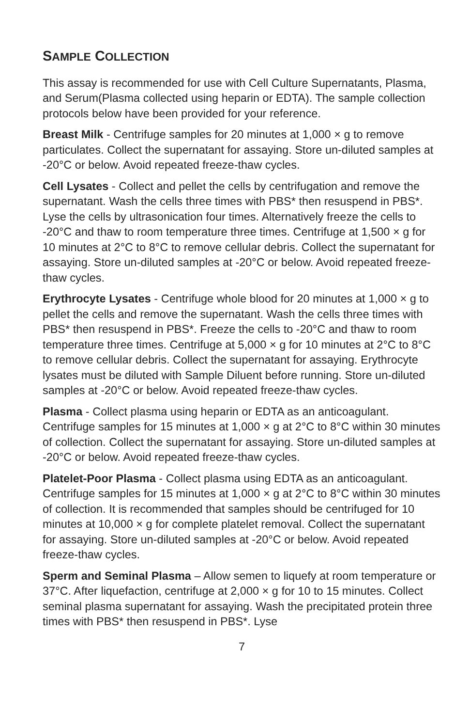SAMPLE COLLECTION
This assay is recommended for use with Cell Culture Supernatants, Plasma, and Serum(Plasma collected using heparin or EDTA). The sample collection protocols below have been provided for your reference.
Breast Milk - Centrifuge samples for 20 minutes at 1,000 × g to remove particulates. Collect the supernatant for assaying. Store un-diluted samples at -20°C or below. Avoid repeated freeze-thaw cycles.
Cell Lysates - Collect and pellet the cells by centrifugation and remove the supernatant. Wash the cells three times with PBS* then resuspend in PBS*. Lyse the cells by ultrasonication four times. Alternatively freeze the cells to -20°C and thaw to room temperature three times. Centrifuge at 1,500 × g for 10 minutes at 2°C to 8°C to remove cellular debris. Collect the supernatant for assaying. Store un-diluted samples at -20°C or below. Avoid repeated freeze-thaw cycles.
Erythrocyte Lysates - Centrifuge whole blood for 20 minutes at 1,000 × g to pellet the cells and remove the supernatant. Wash the cells three times with PBS* then resuspend in PBS*. Freeze the cells to -20°C and thaw to room temperature three times. Centrifuge at 5,000 × g for 10 minutes at 2°C to 8°C to remove cellular debris. Collect the supernatant for assaying. Erythrocyte lysates must be diluted with Sample Diluent before running. Store un-diluted samples at -20°C or below. Avoid repeated freeze-thaw cycles.
Plasma - Collect plasma using heparin or EDTA as an anticoagulant. Centrifuge samples for 15 minutes at 1,000 × g at 2°C to 8°C within 30 minutes of collection. Collect the supernatant for assaying. Store un-diluted samples at -20°C or below. Avoid repeated freeze-thaw cycles.
Platelet-Poor Plasma - Collect plasma using EDTA as an anticoagulant. Centrifuge samples for 15 minutes at 1,000 × g at 2°C to 8°C within 30 minutes of collection. It is recommended that samples should be centrifuged for 10 minutes at 10,000 × g for complete platelet removal. Collect the supernatant for assaying. Store un-diluted samples at -20°C or below. Avoid repeated freeze-thaw cycles.
Sperm and Seminal Plasma – Allow semen to liquefy at room temperature or 37°C. After liquefaction, centrifuge at 2,000 × g for 10 to 15 minutes. Collect seminal plasma supernatant for assaying. Wash the precipitated protein three times with PBS* then resuspend in PBS*. Lyse
7